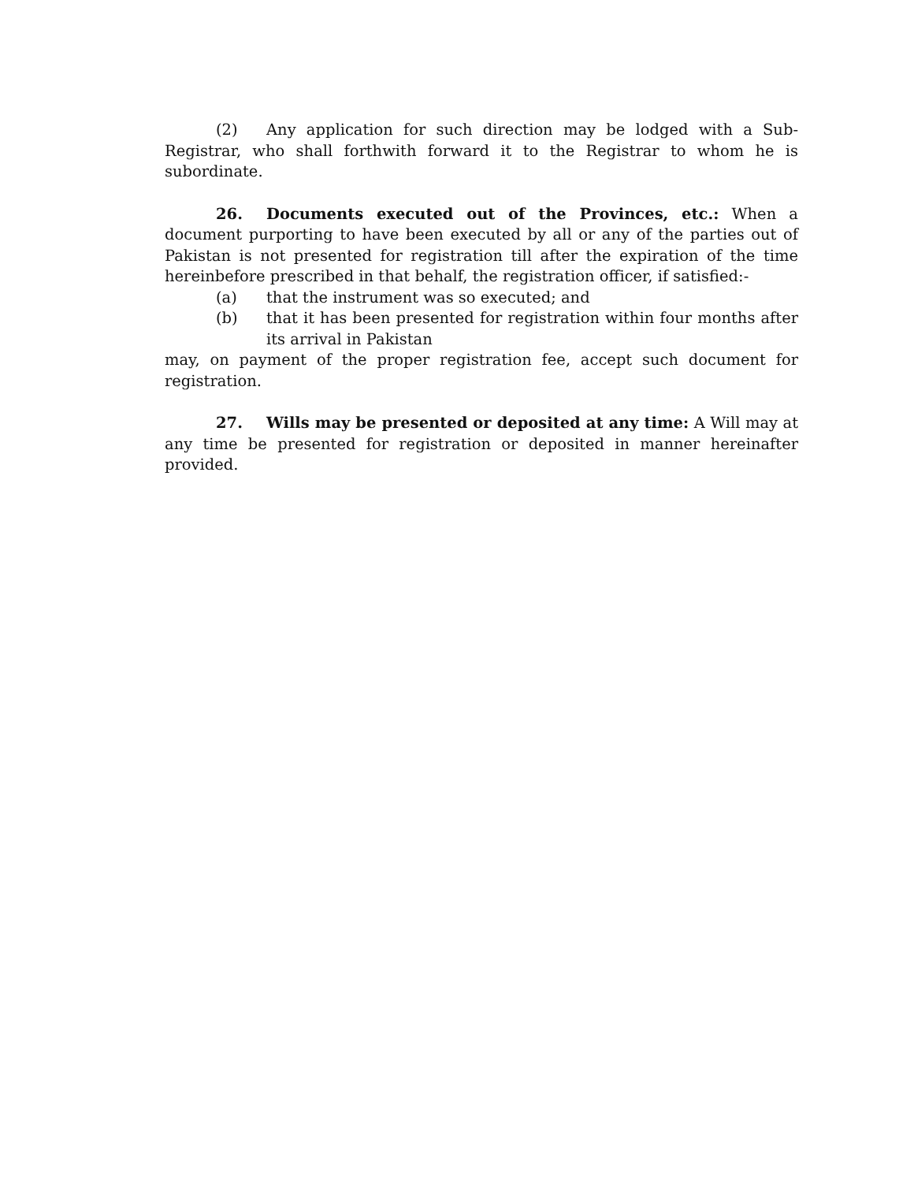(2) Any application for such direction may be lodged with a Sub-Registrar, who shall forthwith forward it to the Registrar to whom he is subordinate.
26. Documents executed out of the Provinces, etc.: When a document purporting to have been executed by all or any of the parties out of Pakistan is not presented for registration till after the expiration of the time hereinbefore prescribed in that behalf, the registration officer, if satisfied:-
(a) that the instrument was so executed; and
(b) that it has been presented for registration within four months after its arrival in Pakistan
may, on payment of the proper registration fee, accept such document for registration.
27. Wills may be presented or deposited at any time: A Will may at any time be presented for registration or deposited in manner hereinafter provided.